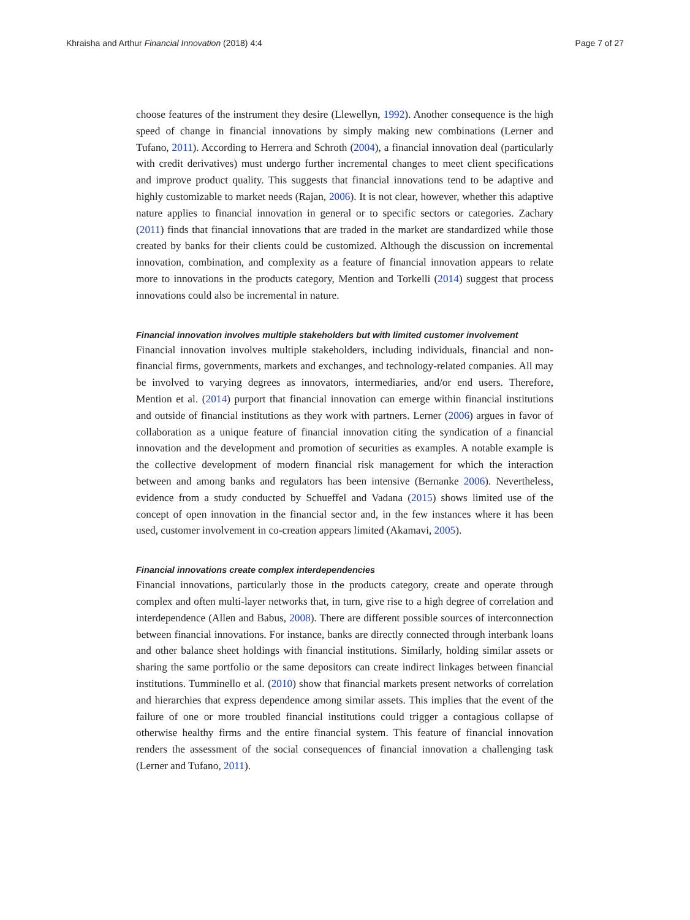Khraisha and Arthur Financial Innovation (2018) 4:4 Page 7 of 27
choose features of the instrument they desire (Llewellyn, 1992). Another consequence is the high speed of change in financial innovations by simply making new combinations (Lerner and Tufano, 2011). According to Herrera and Schroth (2004), a financial innovation deal (particularly with credit derivatives) must undergo further incremental changes to meet client specifications and improve product quality. This suggests that financial innovations tend to be adaptive and highly customizable to market needs (Rajan, 2006). It is not clear, however, whether this adaptive nature applies to financial innovation in general or to specific sectors or categories. Zachary (2011) finds that financial innovations that are traded in the market are standardized while those created by banks for their clients could be customized. Although the discussion on incremental innovation, combination, and complexity as a feature of financial innovation appears to relate more to innovations in the products category, Mention and Torkelli (2014) suggest that process innovations could also be incremental in nature.
Financial innovation involves multiple stakeholders but with limited customer involvement
Financial innovation involves multiple stakeholders, including individuals, financial and non-financial firms, governments, markets and exchanges, and technology-related companies. All may be involved to varying degrees as innovators, intermediaries, and/or end users. Therefore, Mention et al. (2014) purport that financial innovation can emerge within financial institutions and outside of financial institutions as they work with partners. Lerner (2006) argues in favor of collaboration as a unique feature of financial innovation citing the syndication of a financial innovation and the development and promotion of securities as examples. A notable example is the collective development of modern financial risk management for which the interaction between and among banks and regulators has been intensive (Bernanke 2006). Nevertheless, evidence from a study conducted by Schueffel and Vadana (2015) shows limited use of the concept of open innovation in the financial sector and, in the few instances where it has been used, customer involvement in co-creation appears limited (Akamavi, 2005).
Financial innovations create complex interdependencies
Financial innovations, particularly those in the products category, create and operate through complex and often multi-layer networks that, in turn, give rise to a high degree of correlation and interdependence (Allen and Babus, 2008). There are different possible sources of interconnection between financial innovations. For instance, banks are directly connected through interbank loans and other balance sheet holdings with financial institutions. Similarly, holding similar assets or sharing the same portfolio or the same depositors can create indirect linkages between financial institutions. Tumminello et al. (2010) show that financial markets present networks of correlation and hierarchies that express dependence among similar assets. This implies that the event of the failure of one or more troubled financial institutions could trigger a contagious collapse of otherwise healthy firms and the entire financial system. This feature of financial innovation renders the assessment of the social consequences of financial innovation a challenging task (Lerner and Tufano, 2011).